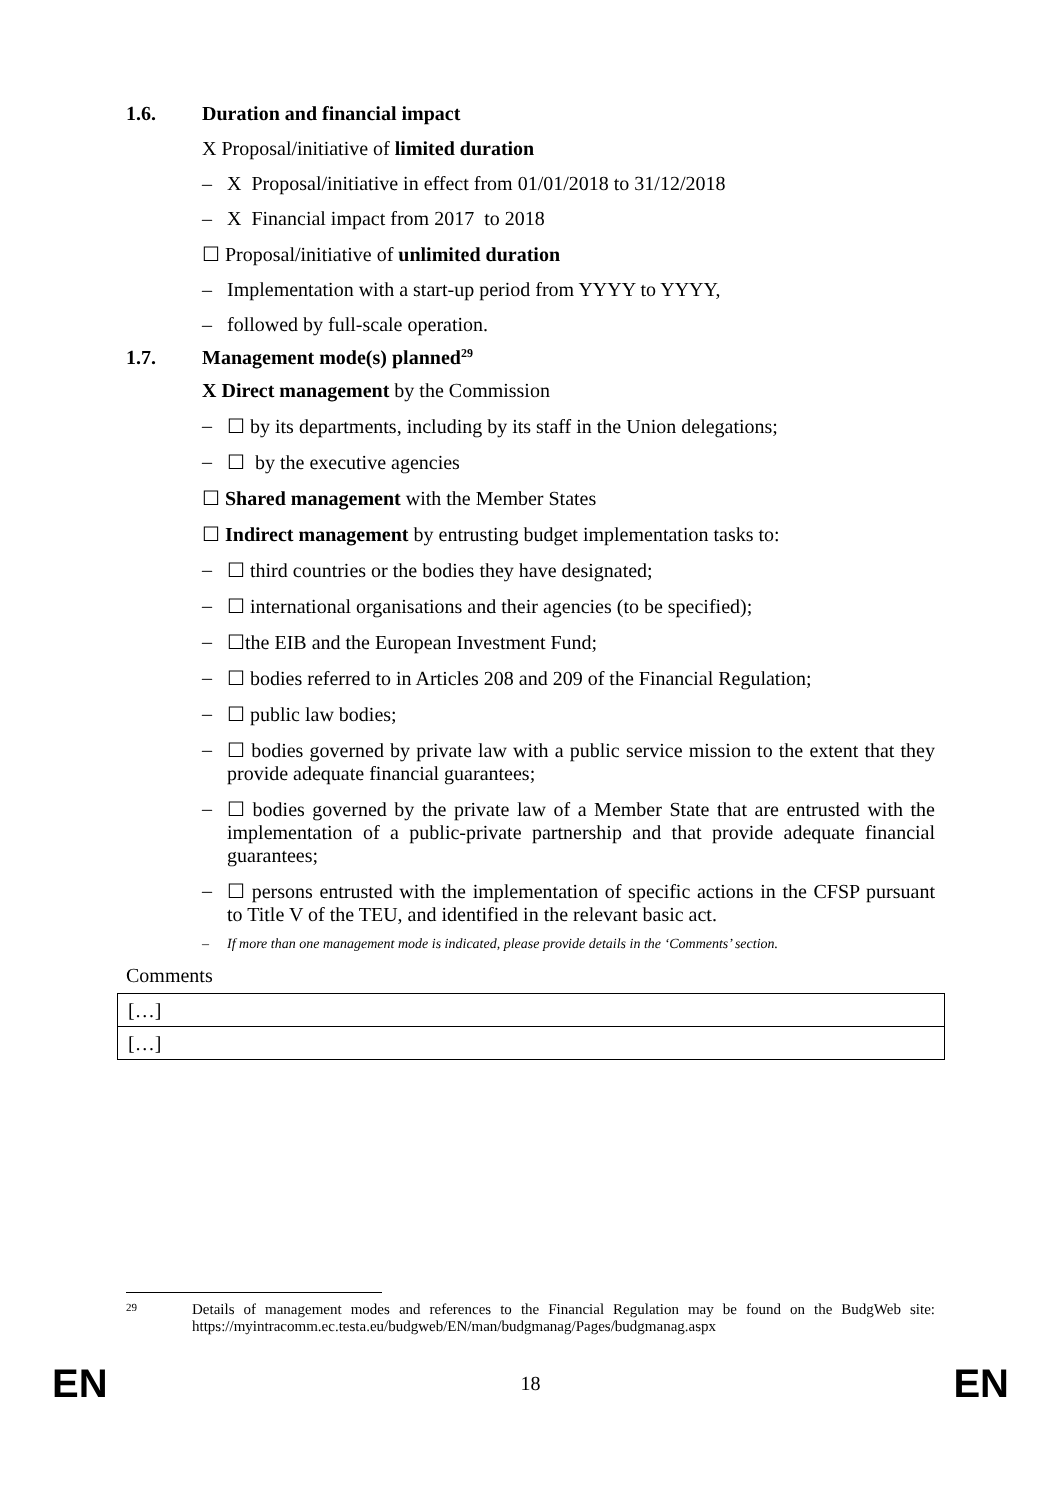1.6. Duration and financial impact
X Proposal/initiative of limited duration
– X Proposal/initiative in effect from 01/01/2018 to 31/12/2018
– X Financial impact from 2017 to 2018
☐ Proposal/initiative of unlimited duration
– Implementation with a start-up period from YYYY to YYYY,
– followed by full-scale operation.
1.7. Management mode(s) planned<sup>29</sup>
X Direct management by the Commission
– ☐ by its departments, including by its staff in the Union delegations;
– ☐ by the executive agencies
☐ Shared management with the Member States
☐ Indirect management by entrusting budget implementation tasks to:
– ☐ third countries or the bodies they have designated;
– ☐ international organisations and their agencies (to be specified);
– ☐the EIB and the European Investment Fund;
– ☐ bodies referred to in Articles 208 and 209 of the Financial Regulation;
– ☐ public law bodies;
– ☐ bodies governed by private law with a public service mission to the extent that they provide adequate financial guarantees;
– ☐ bodies governed by the private law of a Member State that are entrusted with the implementation of a public-private partnership and that provide adequate financial guarantees;
– ☐ persons entrusted with the implementation of specific actions in the CFSP pursuant to Title V of the TEU, and identified in the relevant basic act.
– If more than one management mode is indicated, please provide details in the ‘Comments’ section.
Comments
| […] |
| […] |
29 Details of management modes and references to the Financial Regulation may be found on the BudgWeb site: https://myintracomm.ec.testa.eu/budgweb/EN/man/budgmanag/Pages/budgmanag.aspx
EN 18 EN